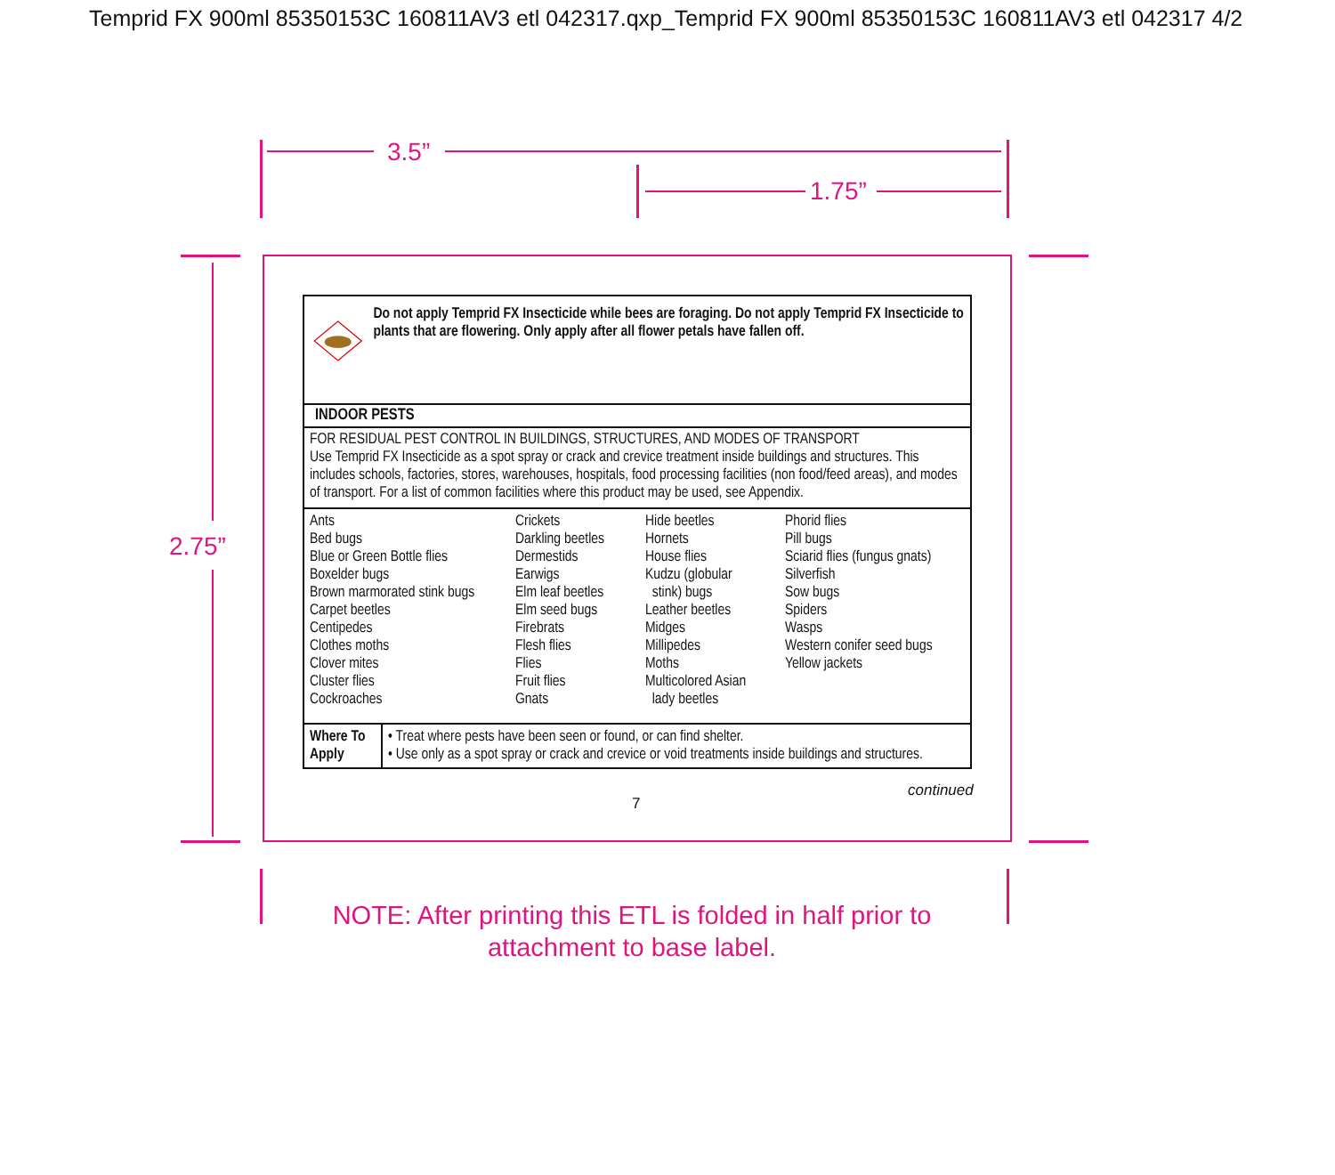Temprid FX 900ml 85350153C 160811AV3 etl 042317.qxp_Temprid FX 900ml 85350153C 160811AV3 etl 042317 4/2
3.5”
1.75”
2.75”
Do not apply Temprid FX Insecticide while bees are foraging. Do not apply Temprid FX Insecticide to plants that are flowering. Only apply after all flower petals have fallen off.
INDOOR PESTS
FOR RESIDUAL PEST CONTROL IN BUILDINGS, STRUCTURES, AND MODES OF TRANSPORT
Use Temprid FX Insecticide as a spot spray or crack and crevice treatment inside buildings and structures. This includes schools, factories, stores, warehouses, hospitals, food processing facilities (non food/feed areas), and modes of transport. For a list of common facilities where this product may be used, see Appendix.
Ants
Bed bugs
Blue or Green Bottle flies
Boxelder bugs
Brown marmorated stink bugs
Carpet beetles
Centipedes
Clothes moths
Clover mites
Cluster flies
Cockroaches
Crickets
Darkling beetles
Dermestids
Earwigs
Elm leaf beetles
Elm seed bugs
Firebrats
Flesh flies
Flies
Fruit flies
Gnats
Hide beetles
Hornets
House flies
Kudzu (globular
stink) bugs
Leather beetles
Midges
Millipedes
Moths
Multicolored Asian
lady beetles
Phorid flies
Pill bugs
Sciarid flies (fungus gnats)
Silverfish
Sow bugs
Spiders
Wasps
Western conifer seed bugs
Yellow jackets
| Where To Apply | • Treat where pests have been seen or found, or can find shelter. • Use only as a spot spray or crack and crevice or void treatments inside buildings and structures. |
continued
7
NOTE: After printing this ETL is folded in half prior to
attachment to base label.